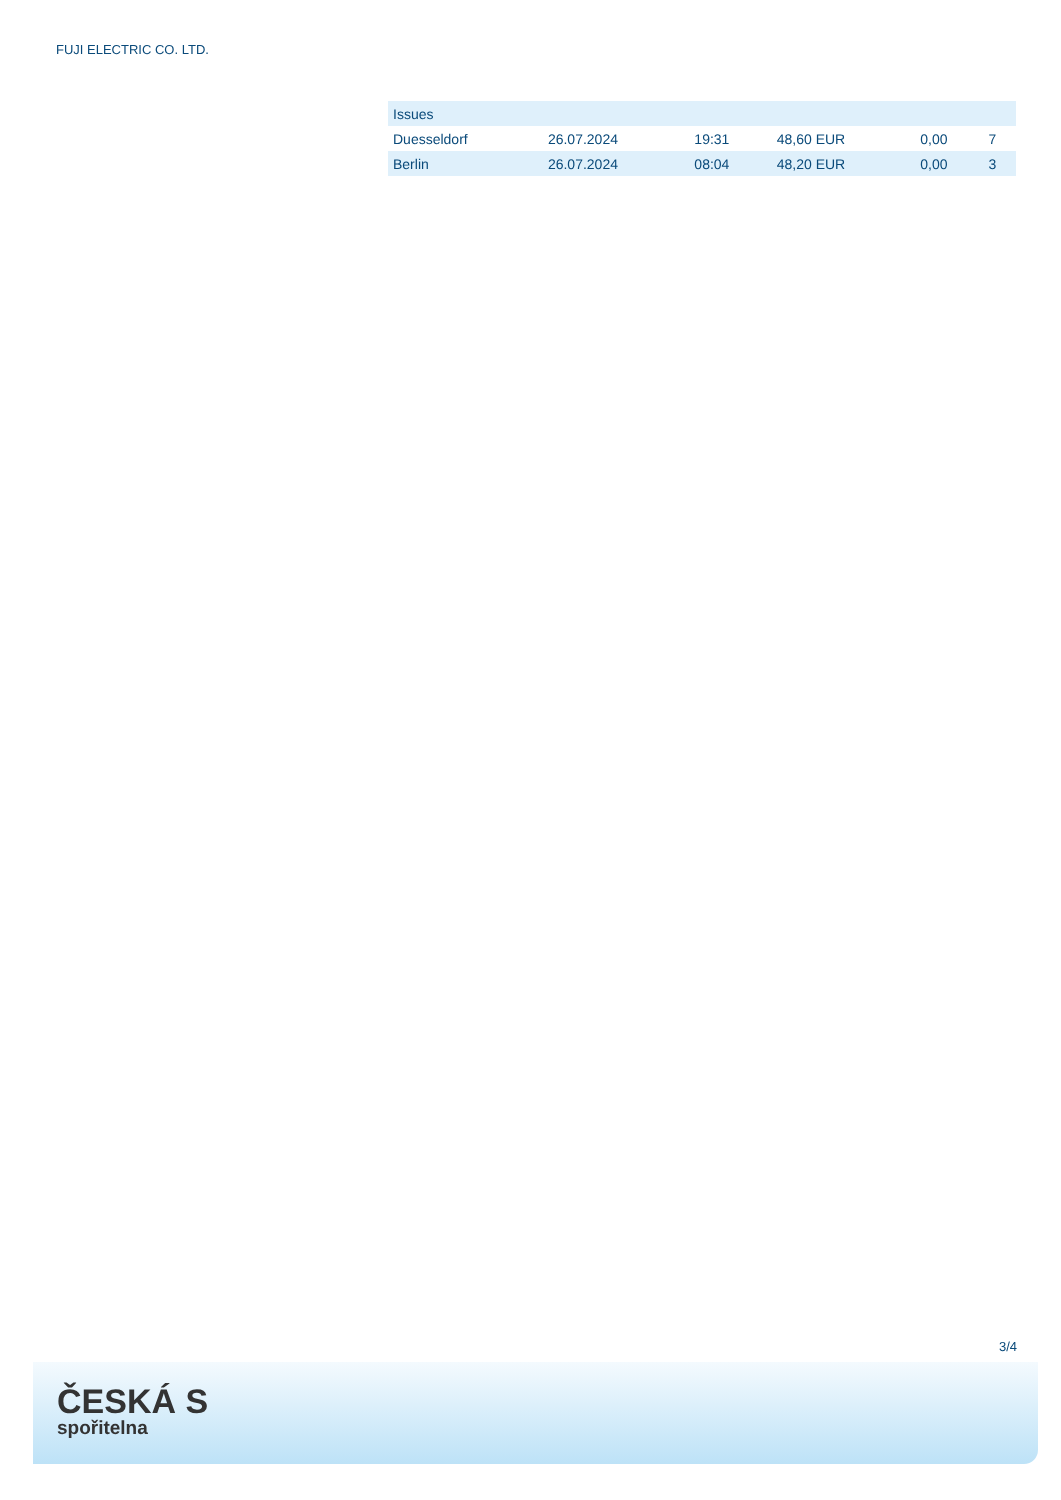FUJI ELECTRIC CO. LTD.
| Issues | | | | | |
| --- | --- | --- | --- | --- | --- |
| Duesseldorf | 26.07.2024 | 19:31 | 48,60 EUR | 0,00 | 7 |
| Berlin | 26.07.2024 | 08:04 | 48,20 EUR | 0,00 | 3 |
3/4
ČESKÁ S
spořitelna